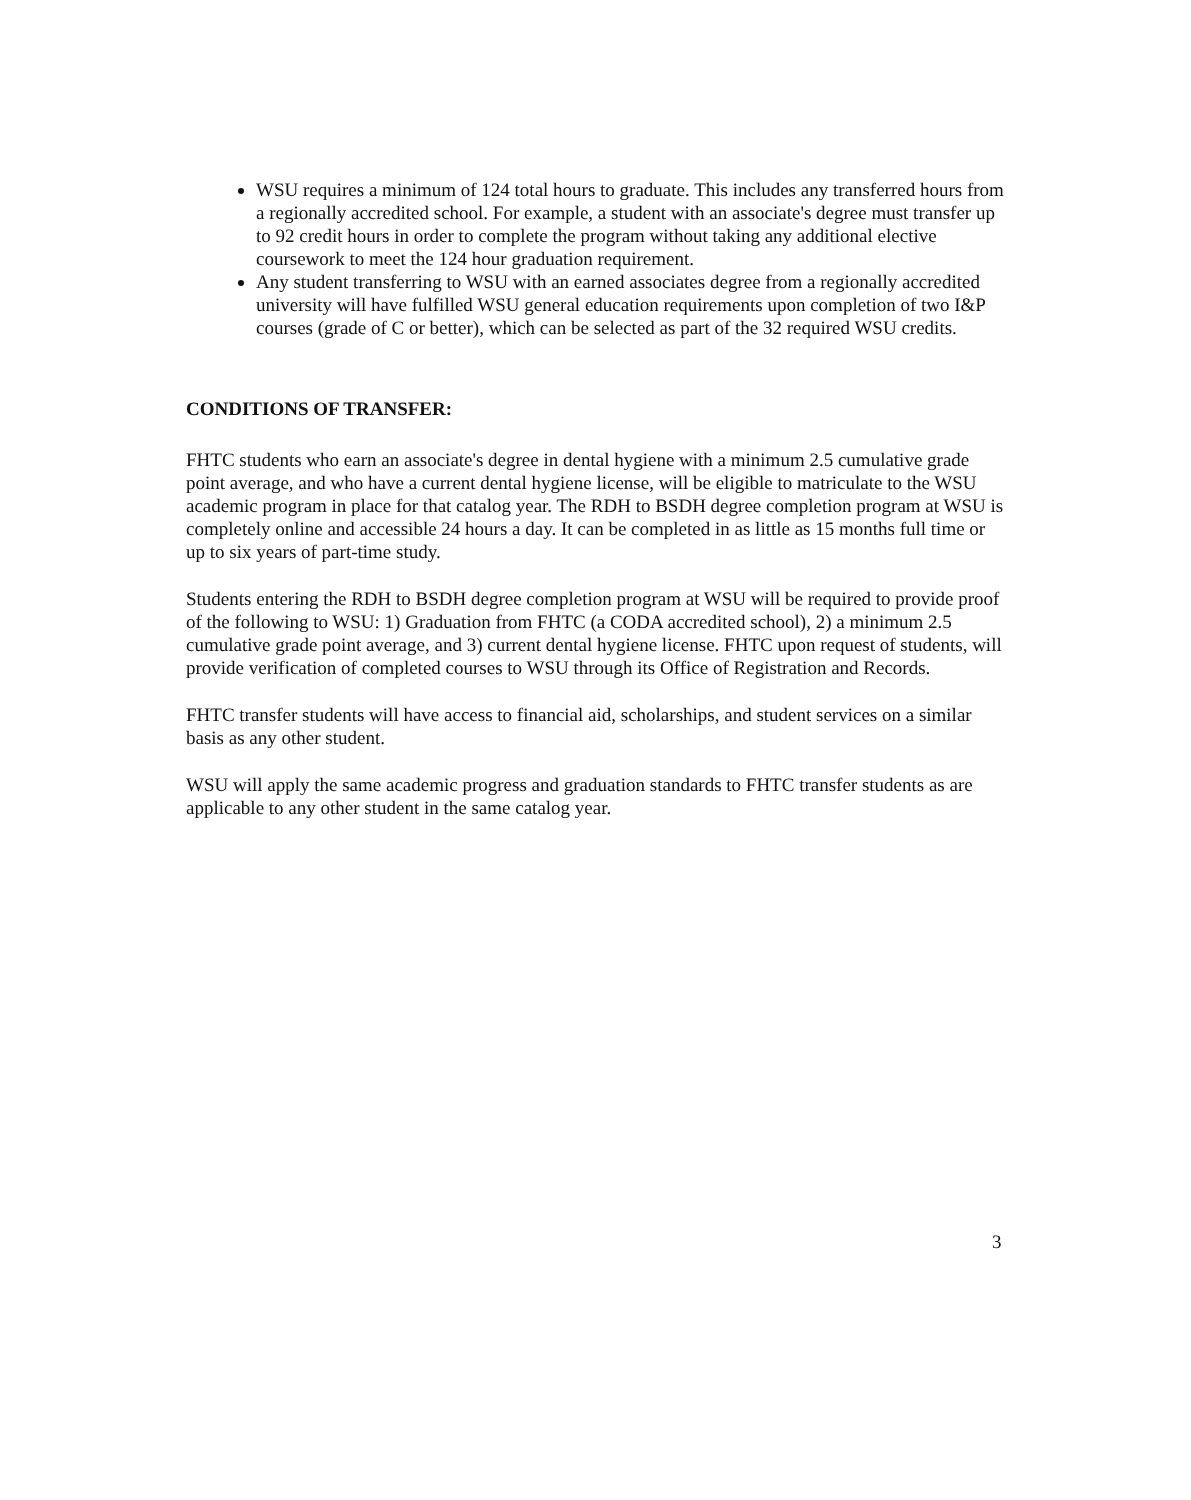WSU requires a minimum of 124 total hours to graduate. This includes any transferred hours from a regionally accredited school. For example, a student with an associate's degree must transfer up to 92 credit hours in order to complete the program without taking any additional elective coursework to meet the 124 hour graduation requirement.
Any student transferring to WSU with an earned associates degree from a regionally accredited university will have fulfilled WSU general education requirements upon completion of two I&P courses (grade of C or better), which can be selected as part of the 32 required WSU credits.
CONDITIONS OF TRANSFER:
FHTC students who earn an associate's degree in dental hygiene with a minimum 2.5 cumulative grade point average, and who have a current dental hygiene license, will be eligible to matriculate to the WSU academic program in place for that catalog year. The RDH to BSDH degree completion program at WSU is completely online and accessible 24 hours a day. It can be completed in as little as 15 months full time or up to six years of part-time study.
Students entering the RDH to BSDH degree completion program at WSU will be required to provide proof of the following to WSU: 1) Graduation from FHTC (a CODA accredited school), 2) a minimum 2.5 cumulative grade point average, and 3) current dental hygiene license. FHTC upon request of students, will provide verification of completed courses to WSU through its Office of Registration and Records.
FHTC transfer students will have access to financial aid, scholarships, and student services on a similar basis as any other student.
WSU will apply the same academic progress and graduation standards to FHTC transfer students as are applicable to any other student in the same catalog year.
3